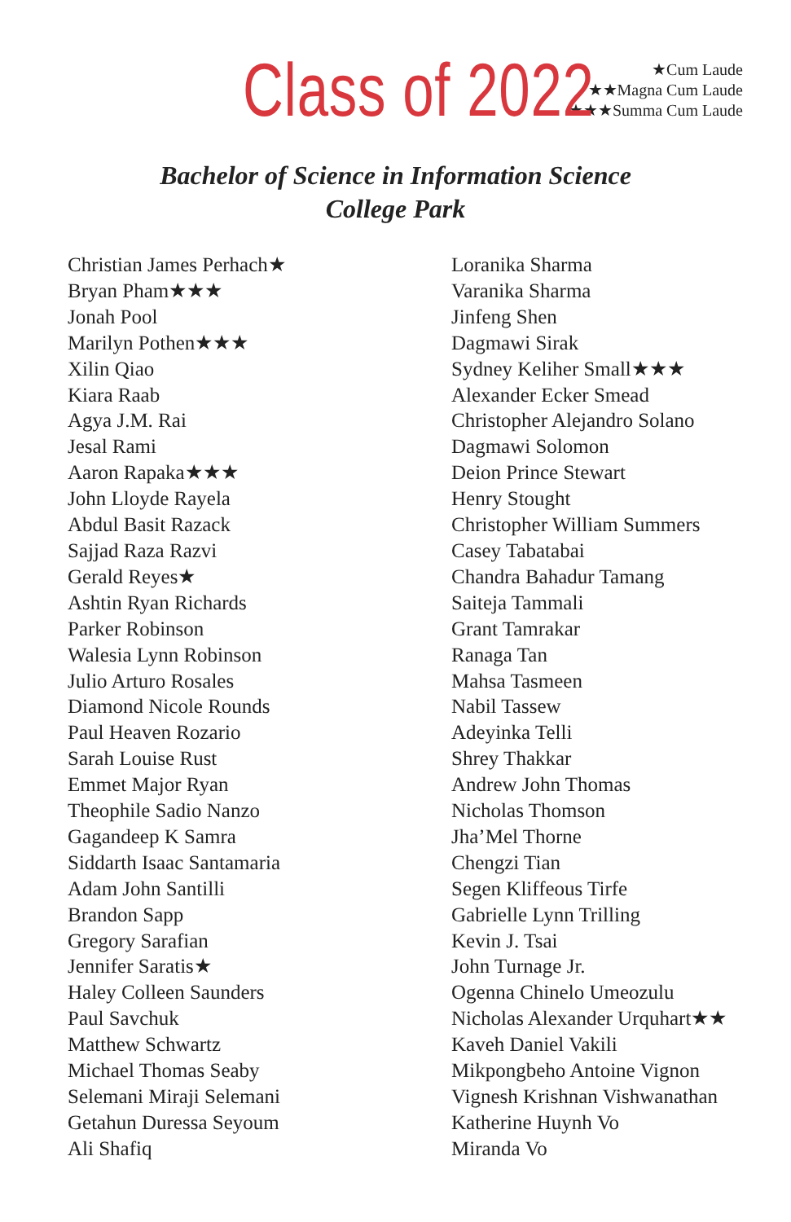Class of 2022
★Cum Laude
★★Magna Cum Laude
★★★Summa Cum Laude
Bachelor of Science in Information Science
College Park
Christian James Perhach★
Bryan Pham★★★
Jonah Pool
Marilyn Pothen★★★
Xilin Qiao
Kiara Raab
Agya J.M. Rai
Jesal Rami
Aaron Rapaka★★★
John Lloyde Rayela
Abdul Basit Razack
Sajjad Raza Razvi
Gerald Reyes★
Ashtin Ryan Richards
Parker Robinson
Walesia Lynn Robinson
Julio Arturo Rosales
Diamond Nicole Rounds
Paul Heaven Rozario
Sarah Louise Rust
Emmet Major Ryan
Theophile Sadio Nanzo
Gagandeep K Samra
Siddarth Isaac Santamaria
Adam John Santilli
Brandon Sapp
Gregory Sarafian
Jennifer Saratis★
Haley Colleen Saunders
Paul Savchuk
Matthew Schwartz
Michael Thomas Seaby
Selemani Miraji Selemani
Getahun Duressa Seyoum
Ali Shafiq
Loranika Sharma
Varanika Sharma
Jinfeng Shen
Dagmawi Sirak
Sydney Keliher Small★★★
Alexander Ecker Smead
Christopher Alejandro Solano
Dagmawi Solomon
Deion Prince Stewart
Henry Stought
Christopher William Summers
Casey Tabatabai
Chandra Bahadur Tamang
Saiteja Tammali
Grant Tamrakar
Ranaga Tan
Mahsa Tasmeen
Nabil Tassew
Adeyinka Telli
Shrey Thakkar
Andrew John Thomas
Nicholas Thomson
Jha’Mel Thorne
Chengzi Tian
Segen Kliffeous Tirfe
Gabrielle Lynn Trilling
Kevin J. Tsai
John Turnage Jr.
Ogenna Chinelo Umeozulu
Nicholas Alexander Urquhart★★
Kaveh Daniel Vakili
Mikpongbeho Antoine Vignon
Vignesh Krishnan Vishwanathan
Katherine Huynh Vo
Miranda Vo